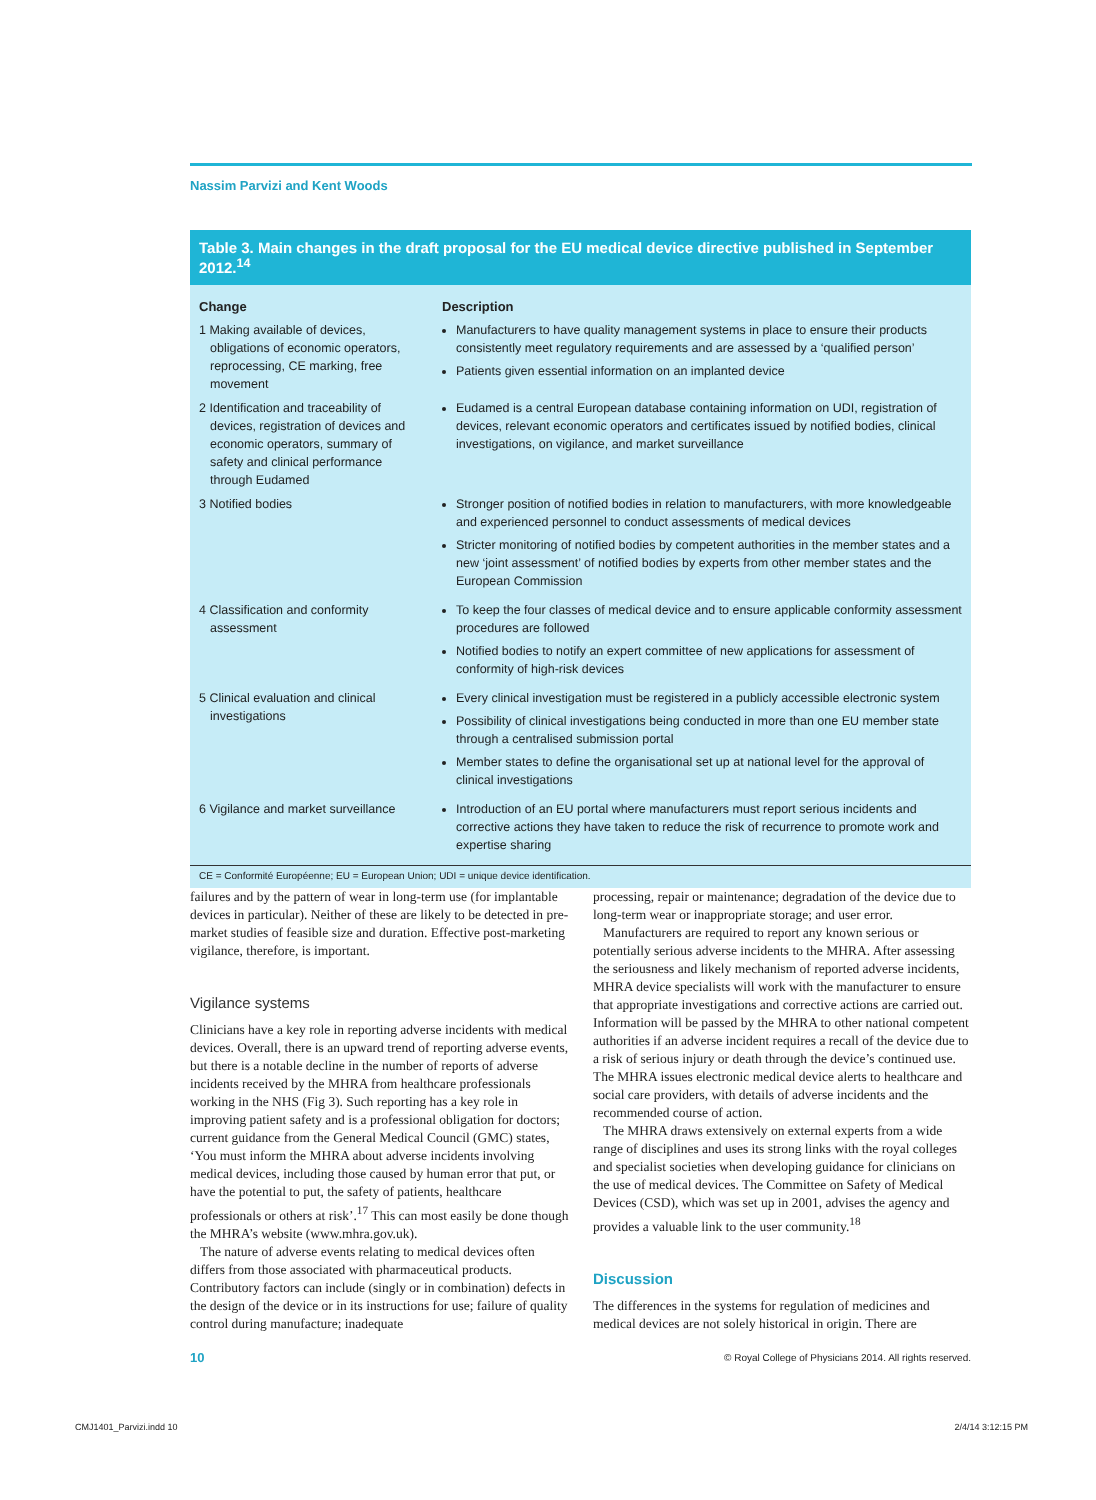Nassim Parvizi and Kent Woods
Table 3. Main changes in the draft proposal for the EU medical device directive published in September 2012.<sup>14</sup>
| Change | Description |
| --- | --- |
| 1 Making available of devices, obligations of economic operators, reprocessing, CE marking, free movement | Manufacturers to have quality management systems in place to ensure their products consistently meet regulatory requirements and are assessed by a ‘qualified person’ Patients given essential information on an implanted device |
| 2 Identification and traceability of devices, registration of devices and economic operators, summary of safety and clinical performance through Eudamed | Eudamed is a central European database containing information on UDI, registration of devices, relevant economic operators and certificates issued by notified bodies, clinical investigations, on vigilance, and market surveillance |
| 3 Notified bodies | Stronger position of notified bodies in relation to manufacturers, with more knowledgeable and experienced personnel to conduct assessments of medical devices Stricter monitoring of notified bodies by competent authorities in the member states and a new ‘joint assessment’ of notified bodies by experts from other member states and the European Commission |
| 4 Classification and conformity assessment | To keep the four classes of medical device and to ensure applicable conformity assessment procedures are followed Notified bodies to notify an expert committee of new applications for assessment of conformity of high-risk devices |
| 5 Clinical evaluation and clinical investigations | Every clinical investigation must be registered in a publicly accessible electronic system Possibility of clinical investigations being conducted in more than one EU member state through a centralised submission portal Member states to define the organisational set up at national level for the approval of clinical investigations |
| 6 Vigilance and market surveillance | Introduction of an EU portal where manufacturers must report serious incidents and corrective actions they have taken to reduce the risk of recurrence to promote work and expertise sharing |
CE = Conformité Européenne; EU = European Union; UDI = unique device identification.
failures and by the pattern of wear in long-term use (for implantable devices in particular). Neither of these are likely to be detected in pre-market studies of feasible size and duration. Effective post-marketing vigilance, therefore, is important.
Vigilance systems
Clinicians have a key role in reporting adverse incidents with medical devices. Overall, there is an upward trend of reporting adverse events, but there is a notable decline in the number of reports of adverse incidents received by the MHRA from healthcare professionals working in the NHS (Fig 3). Such reporting has a key role in improving patient safety and is a professional obligation for doctors; current guidance from the General Medical Council (GMC) states, ‘You must inform the MHRA about adverse incidents involving medical devices, including those caused by human error that put, or have the potential to put, the safety of patients, healthcare professionals or others at risk’.<sup>17</sup> This can most easily be done though the MHRA’s website (www.mhra.gov.uk).
The nature of adverse events relating to medical devices often differs from those associated with pharmaceutical products. Contributory factors can include (singly or in combination) defects in the design of the device or in its instructions for use; failure of quality control during manufacture; inadequate
processing, repair or maintenance; degradation of the device due to long-term wear or inappropriate storage; and user error.
Manufacturers are required to report any known serious or potentially serious adverse incidents to the MHRA. After assessing the seriousness and likely mechanism of reported adverse incidents, MHRA device specialists will work with the manufacturer to ensure that appropriate investigations and corrective actions are carried out. Information will be passed by the MHRA to other national competent authorities if an adverse incident requires a recall of the device due to a risk of serious injury or death through the device’s continued use. The MHRA issues electronic medical device alerts to healthcare and social care providers, with details of adverse incidents and the recommended course of action.
The MHRA draws extensively on external experts from a wide range of disciplines and uses its strong links with the royal colleges and specialist societies when developing guidance for clinicians on the use of medical devices. The Committee on Safety of Medical Devices (CSD), which was set up in 2001, advises the agency and provides a valuable link to the user community.<sup>18</sup>
Discussion
The differences in the systems for regulation of medicines and medical devices are not solely historical in origin. There are
10
© Royal College of Physicians 2014. All rights reserved.
CMJ1401_Parvizi.indd 10 2/4/14 3:12:15 PM